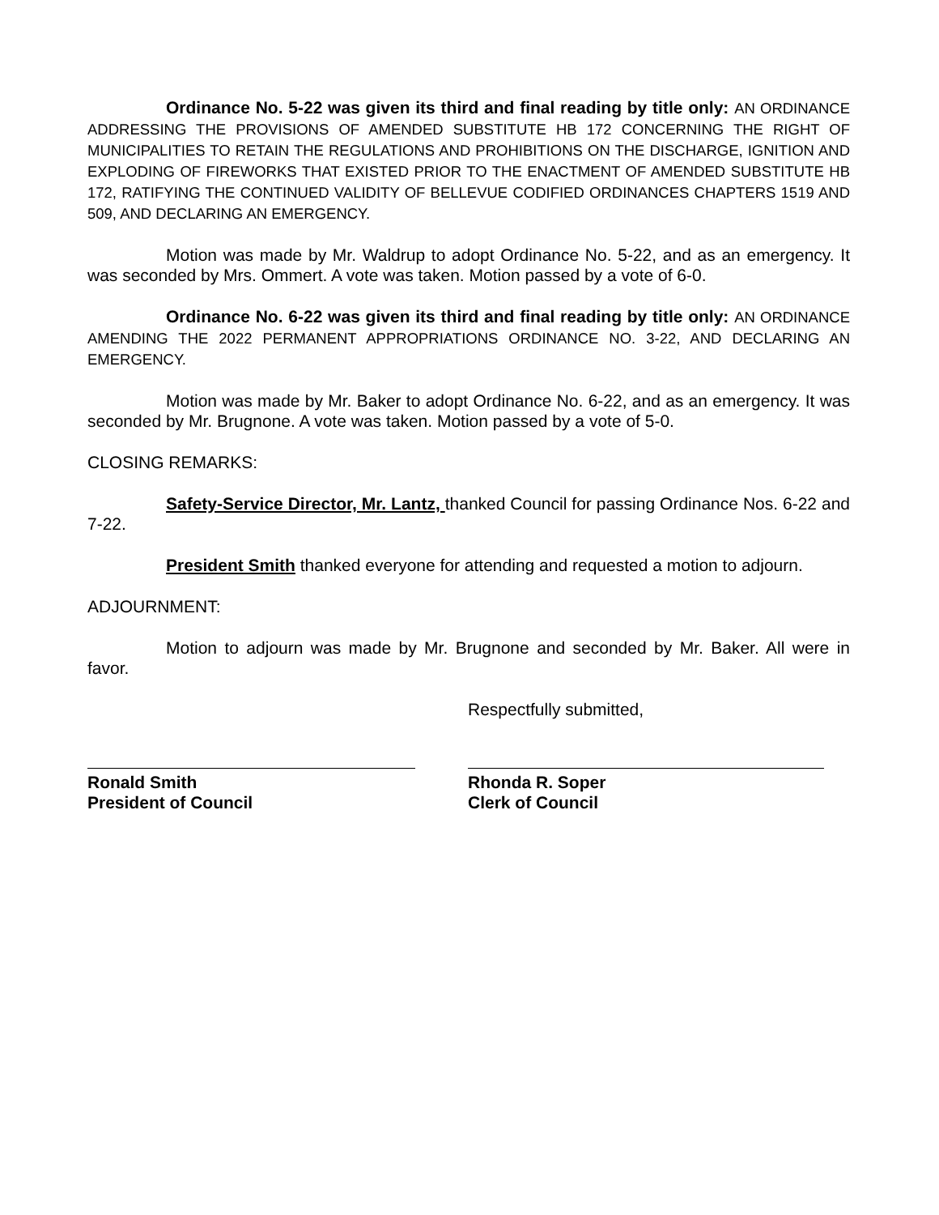Ordinance No. 5-22 was given its third and final reading by title only: AN ORDINANCE ADDRESSING THE PROVISIONS OF AMENDED SUBSTITUTE HB 172 CONCERNING THE RIGHT OF MUNICIPALITIES TO RETAIN THE REGULATIONS AND PROHIBITIONS ON THE DISCHARGE, IGNITION AND EXPLODING OF FIREWORKS THAT EXISTED PRIOR TO THE ENACTMENT OF AMENDED SUBSTITUTE HB 172, RATIFYING THE CONTINUED VALIDITY OF BELLEVUE CODIFIED ORDINANCES CHAPTERS 1519 AND 509, AND DECLARING AN EMERGENCY.
Motion was made by Mr. Waldrup to adopt Ordinance No. 5-22, and as an emergency. It was seconded by Mrs. Ommert. A vote was taken. Motion passed by a vote of 6-0.
Ordinance No. 6-22 was given its third and final reading by title only: AN ORDINANCE AMENDING THE 2022 PERMANENT APPROPRIATIONS ORDINANCE NO. 3-22, AND DECLARING AN EMERGENCY.
Motion was made by Mr. Baker to adopt Ordinance No. 6-22, and as an emergency. It was seconded by Mr. Brugnone. A vote was taken. Motion passed by a vote of 5-0.
CLOSING REMARKS:
Safety-Service Director, Mr. Lantz, thanked Council for passing Ordinance Nos. 6-22 and 7-22.
President Smith thanked everyone for attending and requested a motion to adjourn.
ADJOURNMENT:
Motion to adjourn was made by Mr. Brugnone and seconded by Mr. Baker. All were in favor.
Respectfully submitted,
Ronald Smith
President of Council
Rhonda R. Soper
Clerk of Council